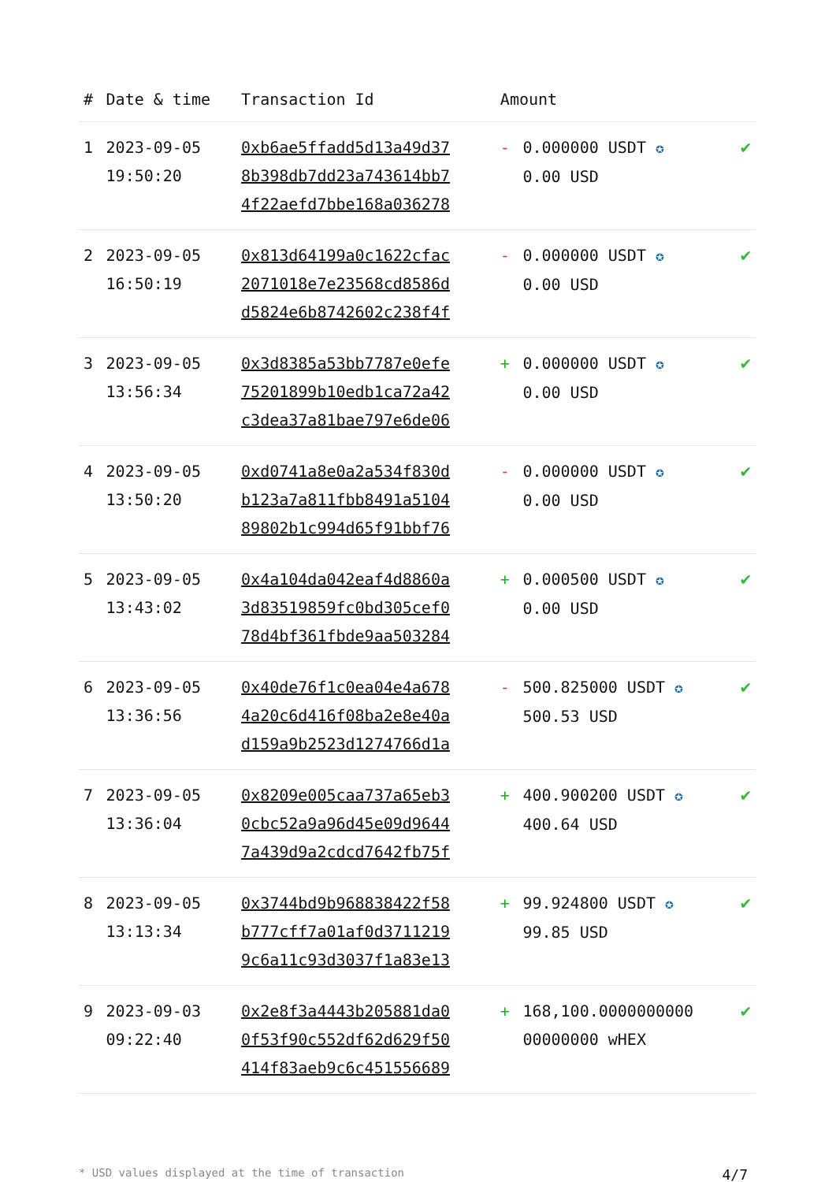| # | Date & time | Transaction Id | Amount | | |
| --- | --- | --- | --- | --- | --- |
| 1 | 2023-09-05 19:50:20 | 0xb6ae5ffadd5d13a49d37 8b398db7dd23a743614bb7 4f22aefd7bbe168a036278 | - | 0.000000 USDT ✪ 0.00 USD | ✔ |
| 2 | 2023-09-05 16:50:19 | 0x813d64199a0c1622cfac 2071018e7e23568cd8586d d5824e6b8742602c238f4f | - | 0.000000 USDT ✪ 0.00 USD | ✔ |
| 3 | 2023-09-05 13:56:34 | 0x3d8385a53bb7787e0efe 75201899b10edb1ca72a42 c3dea37a81bae797e6de06 | + | 0.000000 USDT ✪ 0.00 USD | ✔ |
| 4 | 2023-09-05 13:50:20 | 0xd0741a8e0a2a534f830d b123a7a811fbb8491a5104 89802b1c994d65f91bbf76 | - | 0.000000 USDT ✪ 0.00 USD | ✔ |
| 5 | 2023-09-05 13:43:02 | 0x4a104da042eaf4d8860a 3d83519859fc0bd305cef0 78d4bf361fbde9aa503284 | + | 0.000500 USDT ✪ 0.00 USD | ✔ |
| 6 | 2023-09-05 13:36:56 | 0x40de76f1c0ea04e4a678 4a20c6d416f08ba2e8e40a d159a9b2523d1274766d1a | - | 500.825000 USDT ✪ 500.53 USD | ✔ |
| 7 | 2023-09-05 13:36:04 | 0x8209e005caa737a65eb3 0cbc52a9a96d45e09d9644 7a439d9a2cdcd7642fb75f | + | 400.900200 USDT ✪ 400.64 USD | ✔ |
| 8 | 2023-09-05 13:13:34 | 0x3744bd9b968838422f58 b777cff7a01af0d3711219 9c6a11c93d3037f1a83e13 | + | 99.924800 USDT ✪ 99.85 USD | ✔ |
| 9 | 2023-09-03 09:22:40 | 0x2e8f3a4443b205881da0 0f53f90c552df62d629f50 414f83aeb9c6c451556689 | + | 168,100.0000000000 00000000 wHEX | ✔ |
* USD values displayed at the time of transaction 4/7